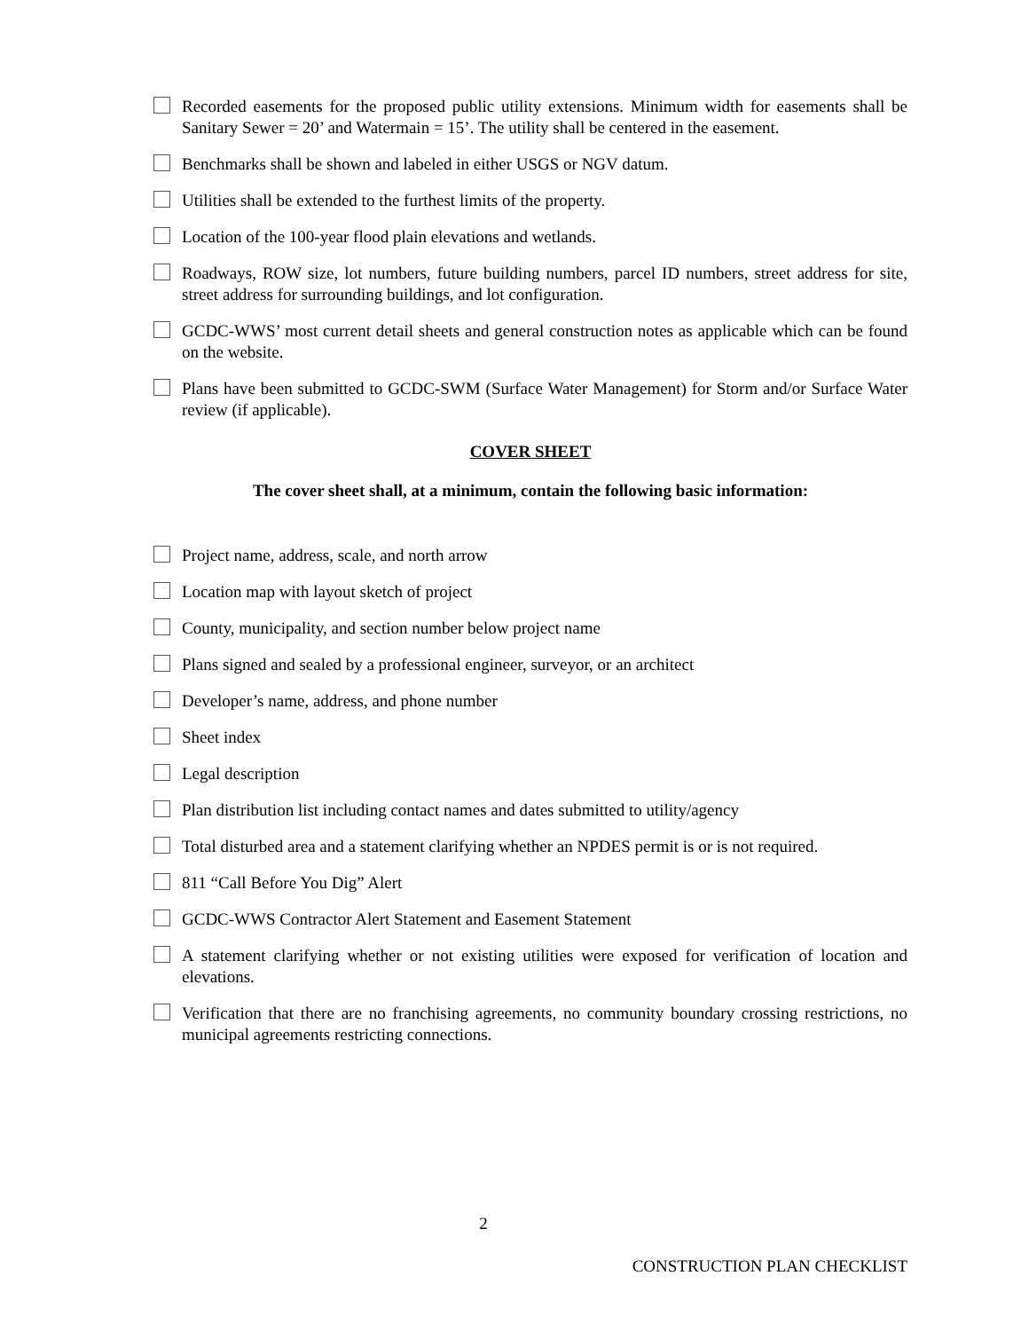Recorded easements for the proposed public utility extensions. Minimum width for easements shall be Sanitary Sewer = 20’ and Watermain = 15’. The utility shall be centered in the easement.
Benchmarks shall be shown and labeled in either USGS or NGV datum.
Utilities shall be extended to the furthest limits of the property.
Location of the 100-year flood plain elevations and wetlands.
Roadways, ROW size, lot numbers, future building numbers, parcel ID numbers, street address for site, street address for surrounding buildings, and lot configuration.
GCDC-WWS’ most current detail sheets and general construction notes as applicable which can be found on the website.
Plans have been submitted to GCDC-SWM (Surface Water Management) for Storm and/or Surface Water review (if applicable).
COVER SHEET
The cover sheet shall, at a minimum, contain the following basic information:
Project name, address, scale, and north arrow
Location map with layout sketch of project
County, municipality, and section number below project name
Plans signed and sealed by a professional engineer, surveyor, or an architect
Developer’s name, address, and phone number
Sheet index
Legal description
Plan distribution list including contact names and dates submitted to utility/agency
Total disturbed area and a statement clarifying whether an NPDES permit is or is not required.
811 “Call Before You Dig” Alert
GCDC-WWS Contractor Alert Statement and Easement Statement
A statement clarifying whether or not existing utilities were exposed for verification of location and elevations.
Verification that there are no franchising agreements, no community boundary crossing restrictions, no municipal agreements restricting connections.
2
CONSTRUCTION PLAN CHECKLIST